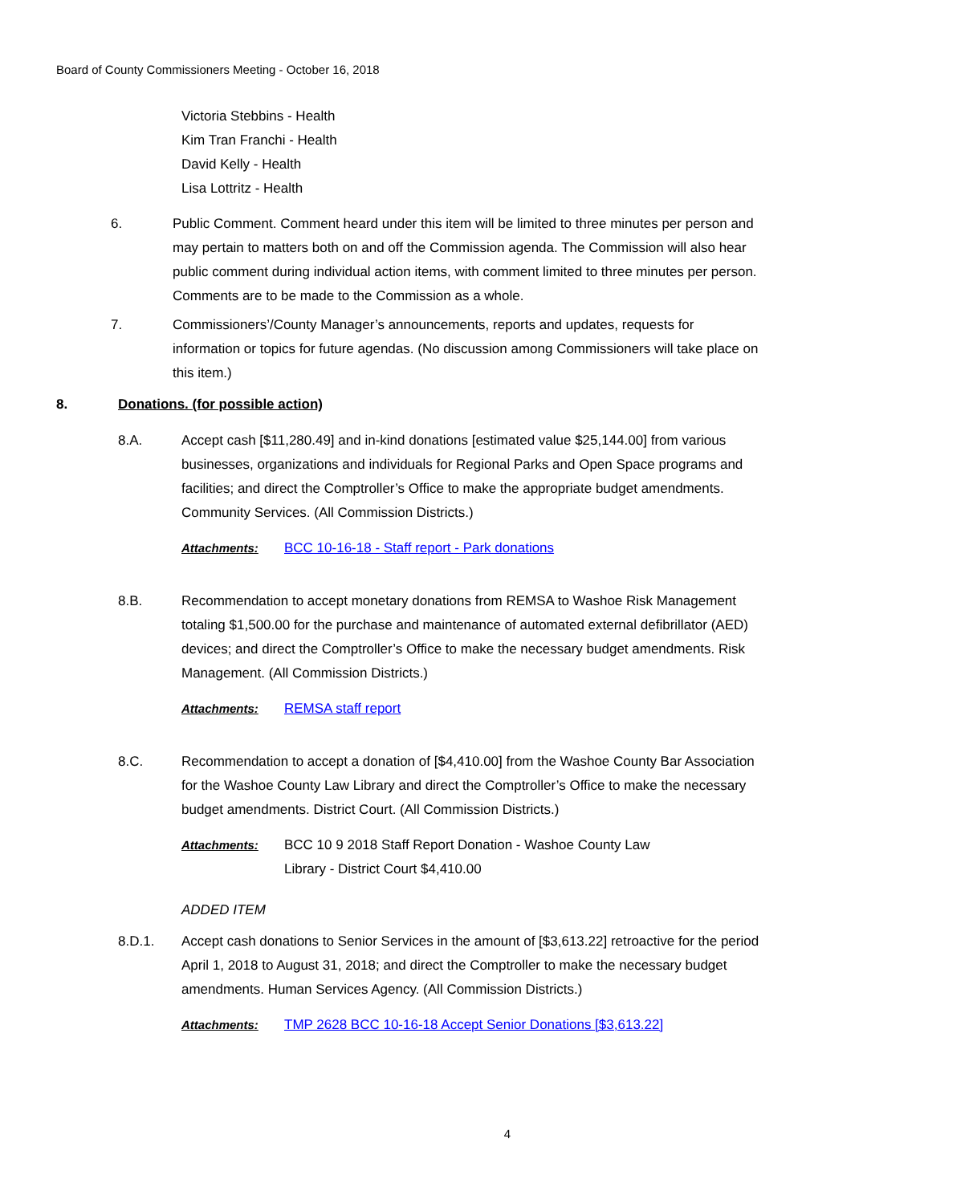Board of County Commissioners Meeting - October 16, 2018
Victoria Stebbins - Health
Kim Tran Franchi - Health
David Kelly - Health
Lisa Lottritz - Health
6. Public Comment. Comment heard under this item will be limited to three minutes per person and may pertain to matters both on and off the Commission agenda. The Commission will also hear public comment during individual action items, with comment limited to three minutes per person. Comments are to be made to the Commission as a whole.
7. Commissioners’/County Manager’s announcements, reports and updates, requests for information or topics for future agendas. (No discussion among Commissioners will take place on this item.)
8. Donations. (for possible action)
8.A. Accept cash [$11,280.49] and in-kind donations [estimated value $25,144.00] from various businesses, organizations and individuals for Regional Parks and Open Space programs and facilities; and direct the Comptroller’s Office to make the appropriate budget amendments. Community Services. (All Commission Districts.)
Attachments: BCC 10-16-18 - Staff report - Park donations
8.B. Recommendation to accept monetary donations from REMSA to Washoe Risk Management totaling $1,500.00 for the purchase and maintenance of automated external defibrillator (AED) devices; and direct the Comptroller’s Office to make the necessary budget amendments. Risk Management. (All Commission Districts.)
Attachments: REMSA staff report
8.C. Recommendation to accept a donation of [$4,410.00] from the Washoe County Bar Association for the Washoe County Law Library and direct the Comptroller’s Office to make the necessary budget amendments. District Court. (All Commission Districts.)
Attachments: BCC 10 9 2018 Staff Report Donation - Washoe County Law
Library - District Court $4,410.00
ADDED ITEM
8.D.1. Accept cash donations to Senior Services in the amount of [$3,613.22] retroactive for the period April 1, 2018 to August 31, 2018; and direct the Comptroller to make the necessary budget amendments. Human Services Agency. (All Commission Districts.)
Attachments: TMP 2628 BCC 10-16-18 Accept Senior Donations [$3,613.22]
4